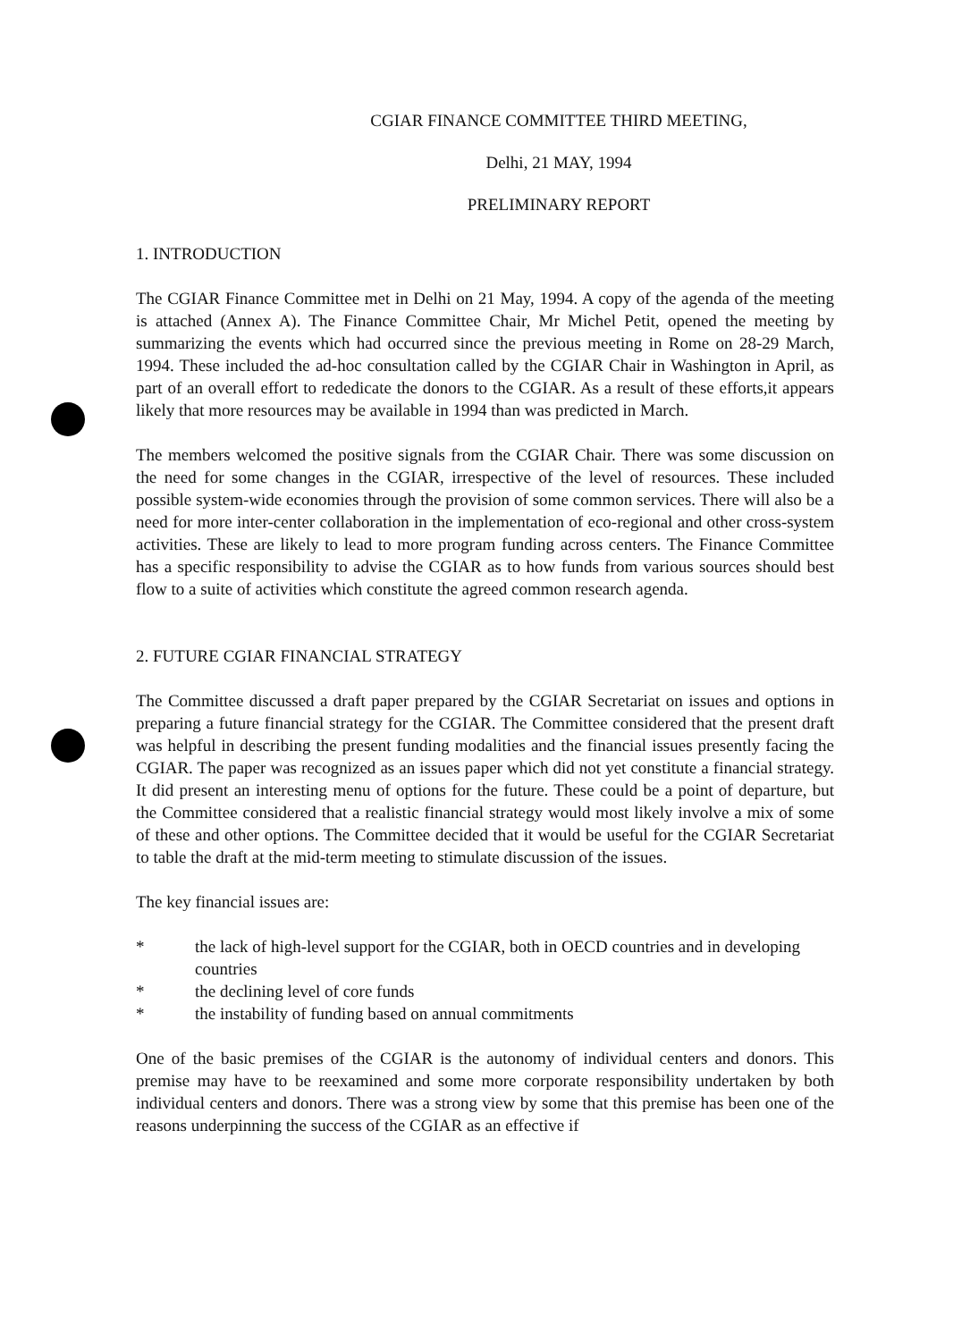CGIAR FINANCE COMMITTEE THIRD MEETING,
Delhi, 21 MAY, 1994
PRELIMINARY REPORT
1. INTRODUCTION
The CGIAR Finance Committee met in Delhi on 21 May, 1994. A copy of the agenda of the meeting is attached (Annex A). The Finance Committee Chair, Mr Michel Petit, opened the meeting by summarizing the events which had occurred since the previous meeting in Rome on 28-29 March, 1994. These included the ad-hoc consultation called by the CGIAR Chair in Washington in April, as part of an overall effort to rededicate the donors to the CGIAR. As a result of these efforts,it appears likely that more resources may be available in 1994 than was predicted in March.
The members welcomed the positive signals from the CGIAR Chair. There was some discussion on the need for some changes in the CGIAR, irrespective of the level of resources. These included possible system-wide economies through the provision of some common services. There will also be a need for more inter-center collaboration in the implementation of eco-regional and other cross-system activities. These are likely to lead to more program funding across centers. The Finance Committee has a specific responsibility to advise the CGIAR as to how funds from various sources should best flow to a suite of activities which constitute the agreed common research agenda.
2. FUTURE CGIAR FINANCIAL STRATEGY
The Committee discussed a draft paper prepared by the CGIAR Secretariat on issues and options in preparing a future financial strategy for the CGIAR. The Committee considered that the present draft was helpful in describing the present funding modalities and the financial issues presently facing the CGIAR. The paper was recognized as an issues paper which did not yet constitute a financial strategy. It did present an interesting menu of options for the future. These could be a point of departure, but the Committee considered that a realistic financial strategy would most likely involve a mix of some of these and other options. The Committee decided that it would be useful for the CGIAR Secretariat to table the draft at the mid-term meeting to stimulate discussion of the issues.
The key financial issues are:
* the lack of high-level support for the CGIAR, both in OECD countries and in developing countries
* the declining level of core funds
* the instability of funding based on annual commitments
One of the basic premises of the CGIAR is the autonomy of individual centers and donors. This premise may have to be reexamined and some more corporate responsibility undertaken by both individual centers and donors. There was a strong view by some that this premise has been one of the reasons underpinning the success of the CGIAR as an effective if